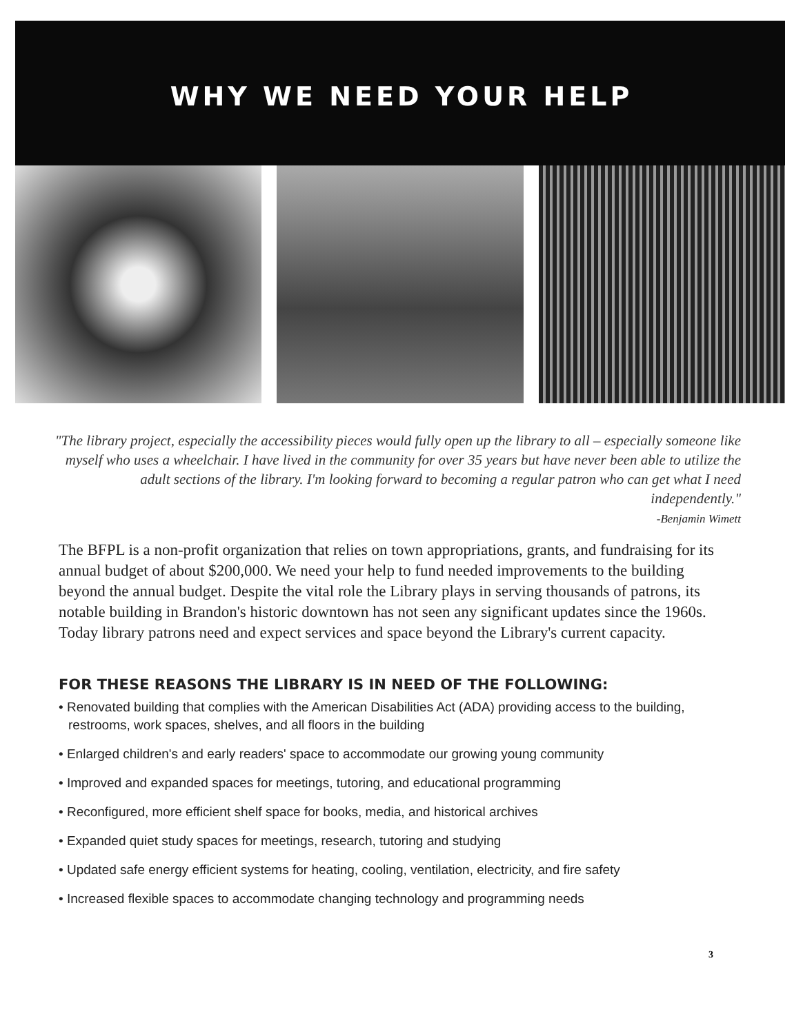WHY WE NEED YOUR HELP
"The library project, especially the accessibility pieces would fully open up the library to all – especially someone like myself who uses a wheelchair. I have lived in the community for over 35 years but have never been able to utilize the adult sections of the library. I'm looking forward to becoming a regular patron who can get what I need independently."
-Benjamin Wimett
The BFPL is a non-profit organization that relies on town appropriations, grants, and fundraising for its annual budget of about $200,000. We need your help to fund needed improvements to the building beyond the annual budget. Despite the vital role the Library plays in serving thousands of patrons, its notable building in Brandon's historic downtown has not seen any significant updates since the 1960s. Today library patrons need and expect services and space beyond the Library's current capacity.
FOR THESE REASONS THE LIBRARY IS IN NEED OF THE FOLLOWING:
• Renovated building that complies with the American Disabilities Act (ADA) providing access to the building, restrooms, work spaces, shelves, and all floors in the building
• Enlarged children's and early readers' space to accommodate our growing young community
• Improved and expanded spaces for meetings, tutoring, and educational programming
• Reconfigured, more efficient shelf space for books, media, and historical archives
• Expanded quiet study spaces for meetings, research, tutoring and studying
• Updated safe energy efficient systems for heating, cooling, ventilation, electricity, and fire safety
• Increased flexible spaces to accommodate changing technology and programming needs
3